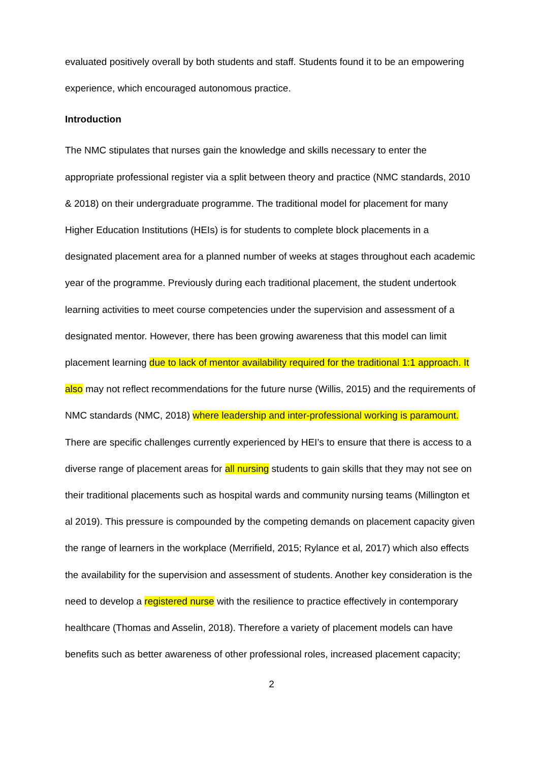evaluated positively overall by both students and staff. Students found it to be an empowering experience, which encouraged autonomous practice.
Introduction
The NMC stipulates that nurses gain the knowledge and skills necessary to enter the appropriate professional register via a split between theory and practice (NMC standards, 2010 & 2018) on their undergraduate programme. The traditional model for placement for many Higher Education Institutions (HEIs) is for students to complete block placements in a designated placement area for a planned number of weeks at stages throughout each academic year of the programme. Previously during each traditional placement, the student undertook learning activities to meet course competencies under the supervision and assessment of a designated mentor. However, there has been growing awareness that this model can limit placement learning due to lack of mentor availability required for the traditional 1:1 approach. It also may not reflect recommendations for the future nurse (Willis, 2015) and the requirements of NMC standards (NMC, 2018) where leadership and inter-professional working is paramount. There are specific challenges currently experienced by HEI’s to ensure that there is access to a diverse range of placement areas for all nursing students to gain skills that they may not see on their traditional placements such as hospital wards and community nursing teams (Millington et al 2019). This pressure is compounded by the competing demands on placement capacity given the range of learners in the workplace (Merrifield, 2015; Rylance et al, 2017) which also effects the availability for the supervision and assessment of students. Another key consideration is the need to develop a registered nurse with the resilience to practice effectively in contemporary healthcare (Thomas and Asselin, 2018). Therefore a variety of placement models can have benefits such as better awareness of other professional roles, increased placement capacity;
2